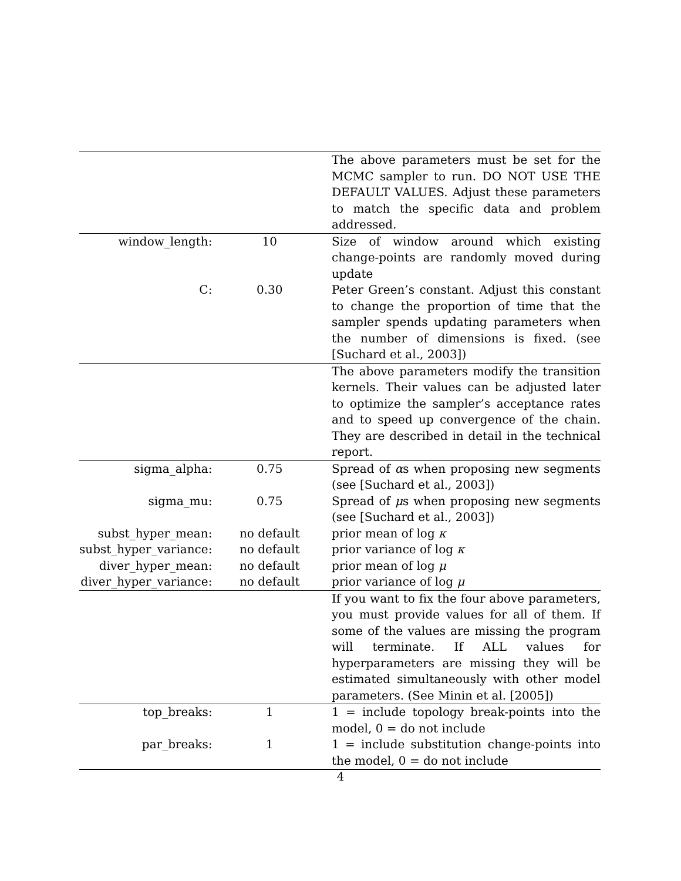| | | The above parameters must be set for the MCMC sampler to run. DO NOT USE THE DEFAULT VALUES. Adjust these parameters to match the specific data and problem addressed. |
| window_length: | 10 | Size of window around which existing change-points are randomly moved during update |
| C: | 0.30 | Peter Green’s constant. Adjust this constant to change the proportion of time that the sampler spends updating parameters when the number of dimensions is fixed. (see [Suchard et al., 2003]) |
| | | The above parameters modify the transition kernels. Their values can be adjusted later to optimize the sampler’s acceptance rates and to speed up convergence of the chain. They are described in detail in the technical report. |
| sigma_alpha: | 0.75 | Spread of α s when proposing new segments (see [Suchard et al., 2003]) |
| sigma_mu: | 0.75 | Spread of μ s when proposing new segments (see [Suchard et al., 2003]) |
| subst_hyper_mean: | no default | prior mean of log κ |
| subst_hyper_variance: | no default | prior variance of log κ |
| diver_hyper_mean: | no default | prior mean of log μ |
| diver_hyper_variance: | no default | prior variance of log μ |
| | | If you want to fix the four above parameters, you must provide values for all of them. If some of the values are missing the program will terminate. If ALL values for hyperparameters are missing they will be estimated simultaneously with other model parameters. (See Minin et al. [2005]) |
| top_breaks: | 1 | 1 = include topology break-points into the model, 0 = do not include |
| par_breaks: | 1 | 1 = include substitution change-points into the model, 0 = do not include |
4